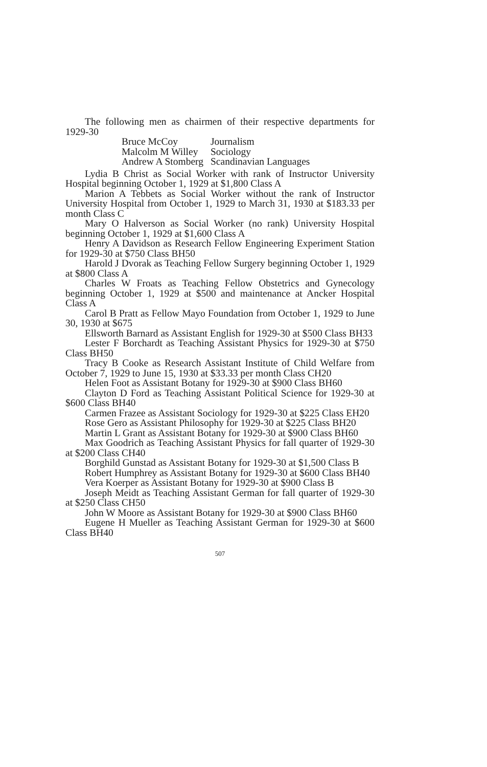The following men as chairmen of their respective departments for 1929-30
| Bruce McCoy | Journalism |
| Malcolm M Willey | Sociology |
| Andrew A Stomberg | Scandinavian Languages |
Lydia B Christ as Social Worker with rank of Instructor University Hospital beginning October 1, 1929 at $1,800 Class A
Marion A Tebbets as Social Worker without the rank of Instructor University Hospital from October 1, 1929 to March 31, 1930 at $183.33 per month Class C
Mary O Halverson as Social Worker (no rank) University Hospital beginning October 1, 1929 at $1,600 Class A
Henry A Davidson as Research Fellow Engineering Experiment Station for 1929-30 at $750 Class BH50
Harold J Dvorak as Teaching Fellow Surgery beginning October 1, 1929 at $800 Class A
Charles W Froats as Teaching Fellow Obstetrics and Gynecology beginning October 1, 1929 at $500 and maintenance at Ancker Hospital Class A
Carol B Pratt as Fellow Mayo Foundation from October 1, 1929 to June 30, 1930 at $675
Ellsworth Barnard as Assistant English for 1929-30 at $500 Class BH33
Lester F Borchardt as Teaching Assistant Physics for 1929-30 at $750 Class BH50
Tracy B Cooke as Research Assistant Institute of Child Welfare from October 7, 1929 to June 15, 1930 at $33.33 per month Class CH20
Helen Foot as Assistant Botany for 1929-30 at $900 Class BH60
Clayton D Ford as Teaching Assistant Political Science for 1929-30 at $600 Class BH40
Carmen Frazee as Assistant Sociology for 1929-30 at $225 Class EH20
Rose Gero as Assistant Philosophy for 1929-30 at $225 Class BH20
Martin L Grant as Assistant Botany for 1929-30 at $900 Class BH60
Max Goodrich as Teaching Assistant Physics for fall quarter of 1929-30 at $200 Class CH40
Borghild Gunstad as Assistant Botany for 1929-30 at $1,500 Class B
Robert Humphrey as Assistant Botany for 1929-30 at $600 Class BH40
Vera Koerper as Assistant Botany for 1929-30 at $900 Class B
Joseph Meidt as Teaching Assistant German for fall quarter of 1929-30 at $250 Class CH50
John W Moore as Assistant Botany for 1929-30 at $900 Class BH60
Eugene H Mueller as Teaching Assistant German for 1929-30 at $600 Class BH40
507